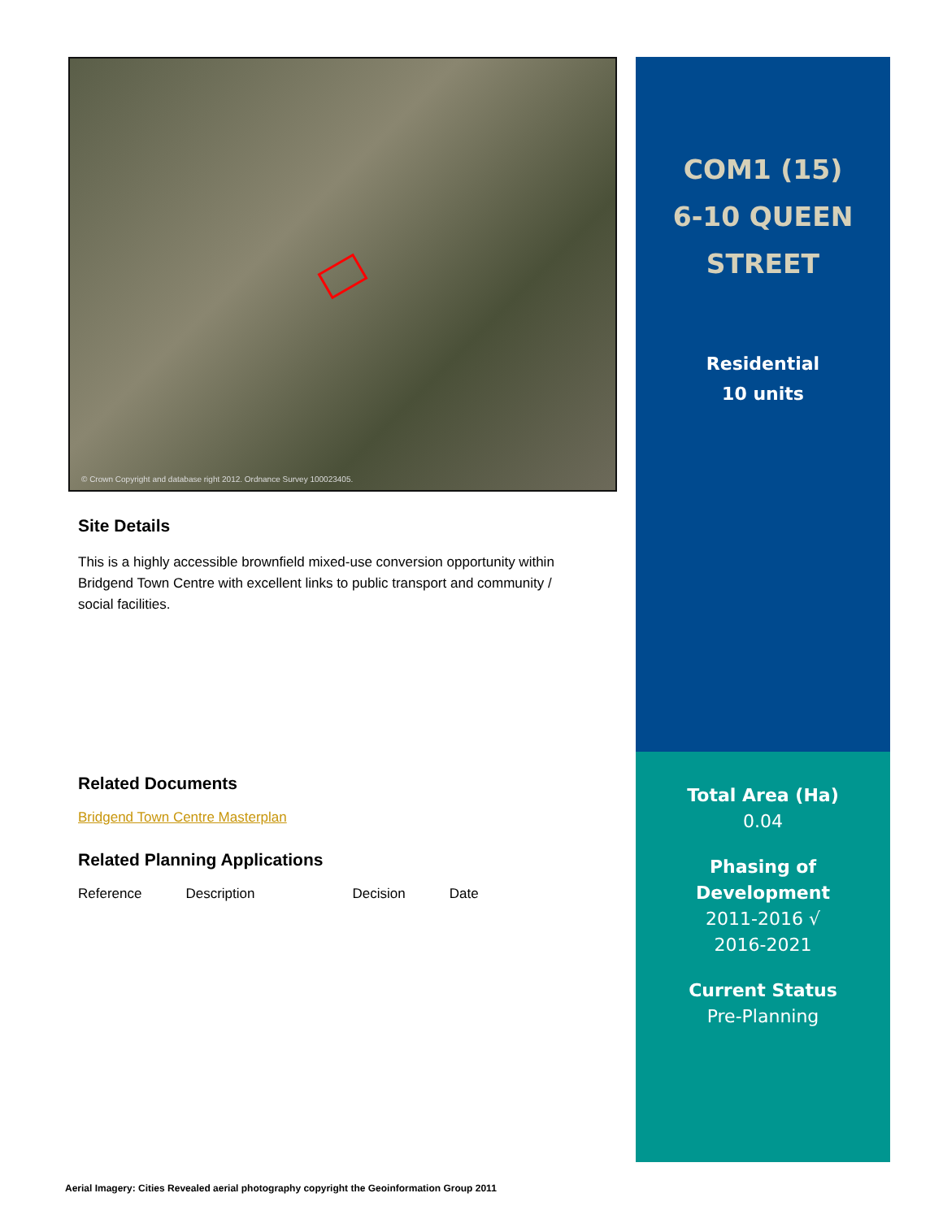© Crown Copyright and database right 2012. Ordnance Survey 100023405.
Site Details
This is a highly accessible brownfield mixed-use conversion opportunity within Bridgend Town Centre with excellent links to public transport and community / social facilities.
Related Documents
Bridgend Town Centre Masterplan
Related Planning Applications
| Reference | Description | Decision | Date |
COM1 (15)
6-10 QUEEN
STREET
Residential
10 units
Total Area (Ha)
0.04
Phasing of
Development
2011-2016 √
2016-2021
Current Status
Pre-Planning
Aerial Imagery: Cities Revealed aerial photography copyright the Geoinformation Group 2011